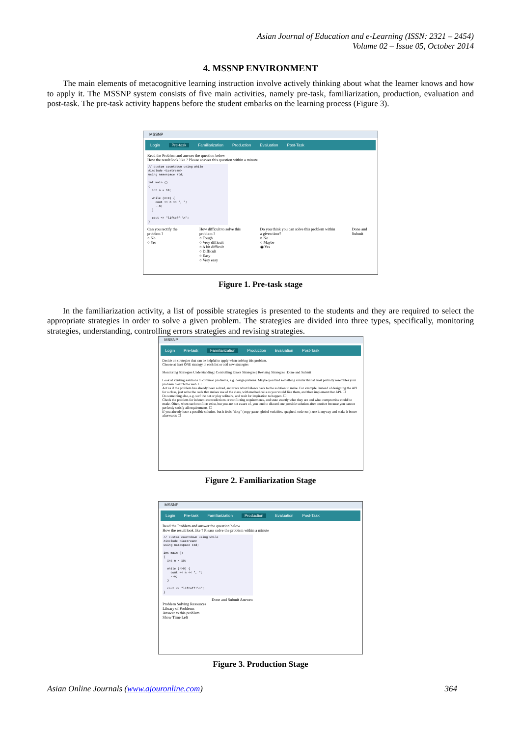Asian Journal of Education and e-Learning (ISSN: 2321 – 2454)
Volume 02 – Issue 05, October 2014
4. MSSNP ENVIRONMENT
The main elements of metacognitive learning instruction involve actively thinking about what the learner knows and how to apply it. The MSSNP system consists of five main activities, namely pre-task, familiarization, production, evaluation and post-task. The pre-task activity happens before the student embarks on the learning process (Figure 3).
MSSNP
Login Pre-task Familiarization Production Evaluation Post-Task
Read the Problem and answer the question below
How the result look like ? Please answer this question within a minute
// custom countdown using while #include <iostream> using namespace std; int main () { int n = 10; while (n>0) { cout << n << ", "; --n; } cout << "liftoff!\n"; }
Can you rectify the problem ?
○ No
○ Yes
How difficult to solve this problem ?
○ Tough
○ Very difficult
○ A bit difficult
○ Difficult
○ Easy
○ Very easy
Do you think you can solve this problem within a given time?
○ No
○ Maybe
◉ Yes
Done and Submit
Figure 1. Pre-task stage
In the familiarization activity, a list of possible strategies is presented to the students and they are required to select the appropriate strategies in order to solve a given problem. The strategies are divided into three types, specifically, monitoring strategies, understanding, controlling errors strategies and revising strategies.
MSSNP
Login Pre-task Familiarization Production Evaluation Post-Task
Decide on strategies that can be helpful to apply when solving this problem.
Choose at least ONE strategy in each list or add new strategies
Monitoring Strategies Understanding | Controlling Errors Strategies | Revising Strategies | Done and Submit
Look at existing solutions to common problems, e.g. design patterns. Maybe you find something similar that at least partially resembles your problem. Search the web. ☐
Act as if the problem has already been solved, and trace what follows back to the solution to make. For example, instead of designing the API for a class, just write the code that makes use of the class, with method calls as you would like them, and then implement that API. ☐
Do something else, e.g. surf the net or play solitaire, and wait for inspiration to happen. ☐
Check the problem for inherent contradictions or conflicting requirements, and state exactly what they are and what compromise could be made. Often, when such conflicts exist, but you are not aware of, you tend to discard one possible solution after another because you cannot perfectly satisfy all requirements. ☐
If you already have a possible solution, but it feels "dirty" (copy-paste, global variables, spaghetti code etc.), use it anyway and make it better afterwards ☐
Figure 2. Familiarization Stage
MSSNP
Login Pre-task Familiarization Production Evaluation Post-Task
Read the Problem and answer the question below
How the result look like ? Please solve the problem within a minute
// custom countdown using while #include <iostream> using namespace std; int main () { int n = 10; while (n>0) { cout << n << ", "; --n; } cout << "liftoff!\n"; }
Done and Submit Answer:
Problem Solving Resources
Library of Problems
Answer to this problem
Show Time Left
Figure 3. Production Stage
Asian Online Journals (www.ajouronline.com) 364